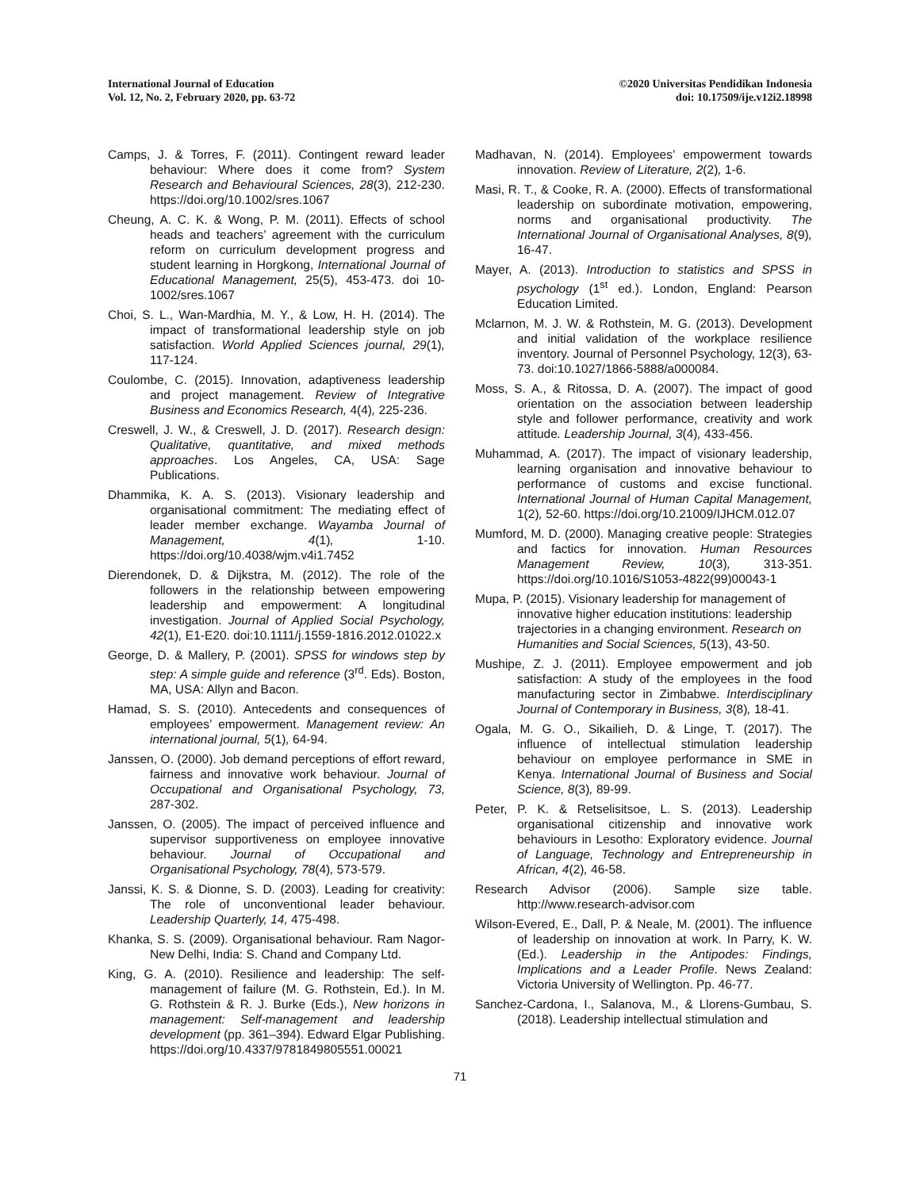International Journal of Education
Vol. 12, No. 2, February 2020, pp. 63-72
©2020 Universitas Pendidikan Indonesia
doi: 10.17509/ije.v12i2.18998
Camps, J. & Torres, F. (2011). Contingent reward leader behaviour: Where does it come from? System Research and Behavioural Sciences, 28(3), 212-230. https://doi.org/10.1002/sres.1067
Cheung, A. C. K. & Wong, P. M. (2011). Effects of school heads and teachers’ agreement with the curriculum reform on curriculum development progress and student learning in Horgkong, International Journal of Educational Management, 25(5), 453-473. doi 10-1002/sres.1067
Choi, S. L., Wan-Mardhia, M. Y., & Low, H. H. (2014). The impact of transformational leadership style on job satisfaction. World Applied Sciences journal, 29(1), 117-124.
Coulombe, C. (2015). Innovation, adaptiveness leadership and project management. Review of Integrative Business and Economics Research, 4(4), 225-236.
Creswell, J. W., & Creswell, J. D. (2017). Research design: Qualitative, quantitative, and mixed methods approaches. Los Angeles, CA, USA: Sage Publications.
Dhammika, K. A. S. (2013). Visionary leadership and organisational commitment: The mediating effect of leader member exchange. Wayamba Journal of Management, 4(1), 1-10. https://doi.org/10.4038/wjm.v4i1.7452
Dierendonek, D. & Dijkstra, M. (2012). The role of the followers in the relationship between empowering leadership and empowerment: A longitudinal investigation. Journal of Applied Social Psychology, 42(1), E1-E20. doi:10.1111/j.1559-1816.2012.01022.x
George, D. & Mallery, P. (2001). SPSS for windows step by step: A simple guide and reference (3<sup>rd</sup>. Eds). Boston, MA, USA: Allyn and Bacon.
Hamad, S. S. (2010). Antecedents and consequences of employees’ empowerment. Management review: An international journal, 5(1), 64-94.
Janssen, O. (2000). Job demand perceptions of effort reward, fairness and innovative work behaviour. Journal of Occupational and Organisational Psychology, 73, 287-302.
Janssen, O. (2005). The impact of perceived influence and supervisor supportiveness on employee innovative behaviour. Journal of Occupational and Organisational Psychology, 78(4), 573-579.
Janssi, K. S. & Dionne, S. D. (2003). Leading for creativity: The role of unconventional leader behaviour. Leadership Quarterly, 14, 475-498.
Khanka, S. S. (2009). Organisational behaviour. Ram Nagor-New Delhi, India: S. Chand and Company Ltd.
King, G. A. (2010). Resilience and leadership: The self-management of failure (M. G. Rothstein, Ed.). In M. G. Rothstein & R. J. Burke (Eds.), New horizons in management: Self-management and leadership development (pp. 361–394). Edward Elgar Publishing. https://doi.org/10.4337/9781849805551.00021
Madhavan, N. (2014). Employees’ empowerment towards innovation. Review of Literature, 2(2), 1-6.
Masi, R. T., & Cooke, R. A. (2000). Effects of transformational leadership on subordinate motivation, empowering, norms and organisational productivity. The International Journal of Organisational Analyses, 8(9), 16-47.
Mayer, A. (2013). Introduction to statistics and SPSS in psychology (1<sup>st</sup> ed.). London, England: Pearson Education Limited.
Mclarnon, M. J. W. & Rothstein, M. G. (2013). Development and initial validation of the workplace resilience inventory. Journal of Personnel Psychology, 12(3), 63-73. doi:10.1027/1866-5888/a000084.
Moss, S. A., & Ritossa, D. A. (2007). The impact of good orientation on the association between leadership style and follower performance, creativity and work attitude. Leadership Journal, 3(4), 433-456.
Muhammad, A. (2017). The impact of visionary leadership, learning organisation and innovative behaviour to performance of customs and excise functional. International Journal of Human Capital Management, 1(2), 52-60. https://doi.org/10.21009/IJHCM.012.07
Mumford, M. D. (2000). Managing creative people: Strategies and factics for innovation. Human Resources Management Review, 10(3), 313-351. https://doi.org/10.1016/S1053-4822(99)00043-1
Mupa, P. (2015). Visionary leadership for management of innovative higher education institutions: leadership trajectories in a changing environment. Research on Humanities and Social Sciences, 5(13), 43-50.
Mushipe, Z. J. (2011). Employee empowerment and job satisfaction: A study of the employees in the food manufacturing sector in Zimbabwe. Interdisciplinary Journal of Contemporary in Business, 3(8), 18-41.
Ogala, M. G. O., Sikailieh, D. & Linge, T. (2017). The influence of intellectual stimulation leadership behaviour on employee performance in SME in Kenya. International Journal of Business and Social Science, 8(3), 89-99.
Peter, P. K. & Retselisitsoe, L. S. (2013). Leadership organisational citizenship and innovative work behaviours in Lesotho: Exploratory evidence. Journal of Language, Technology and Entrepreneurship in African, 4(2), 46-58.
Research Advisor (2006). Sample size table. http://www.research-advisor.com
Wilson-Evered, E., Dall, P. & Neale, M. (2001). The influence of leadership on innovation at work. In Parry, K. W. (Ed.). Leadership in the Antipodes: Findings, Implications and a Leader Profile. News Zealand: Victoria University of Wellington. Pp. 46-77.
Sanchez-Cardona, I., Salanova, M., & Llorens-Gumbau, S. (2018). Leadership intellectual stimulation and
71